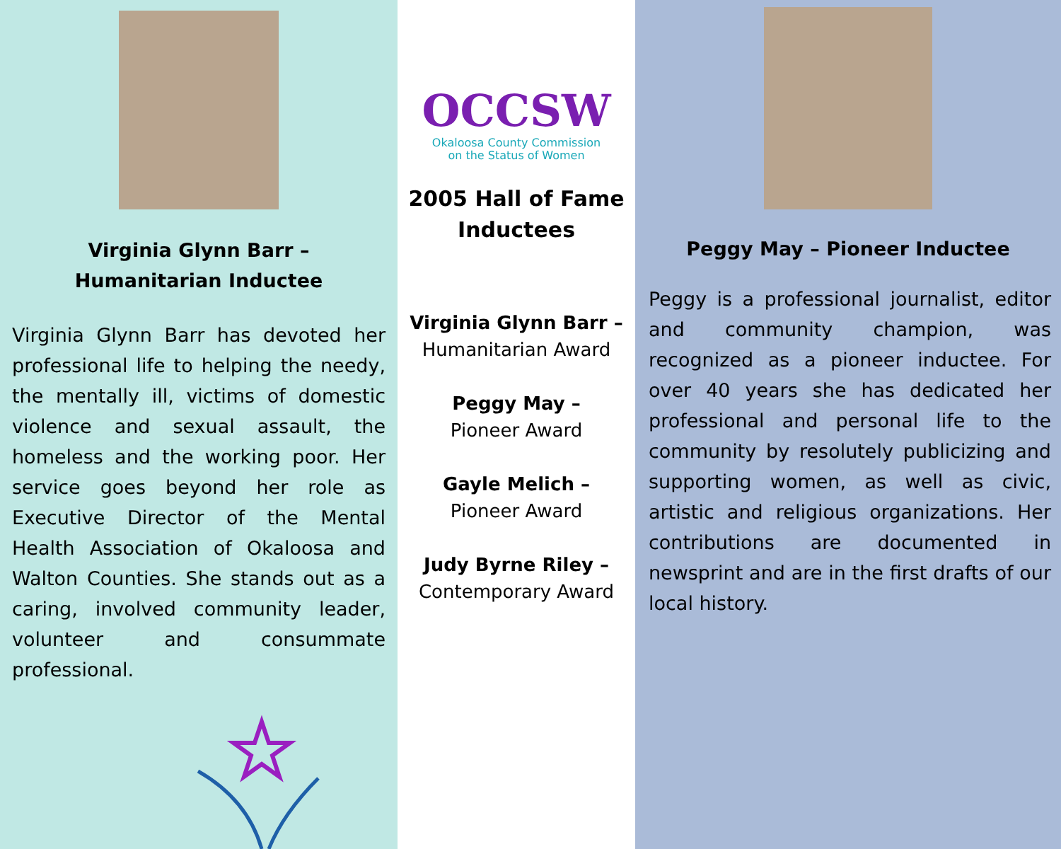Virginia Glynn Barr –
Humanitarian Inductee
Virginia Glynn Barr has devoted her professional life to helping the needy, the mentally ill, victims of domestic violence and sexual assault, the homeless and the working poor. Her service goes beyond her role as Executive Director of the Mental Health Association of Okaloosa and Walton Counties. She stands out as a caring, involved community leader, volunteer and consummate professional.
OCCSW
Okaloosa County Commission
on the Status of Women
2005 Hall of Fame
Inductees
Virginia Glynn Barr –
Humanitarian Award
Peggy May –
Pioneer Award
Gayle Melich –
Pioneer Award
Judy Byrne Riley –
Contemporary Award
Peggy May – Pioneer Inductee
Peggy is a professional journalist, editor and community champion, was recognized as a pioneer inductee. For over 40 years she has dedicated her professional and personal life to the community by resolutely publicizing and supporting women, as well as civic, artistic and religious organizations. Her contributions are documented in newsprint and are in the first drafts of our local history.